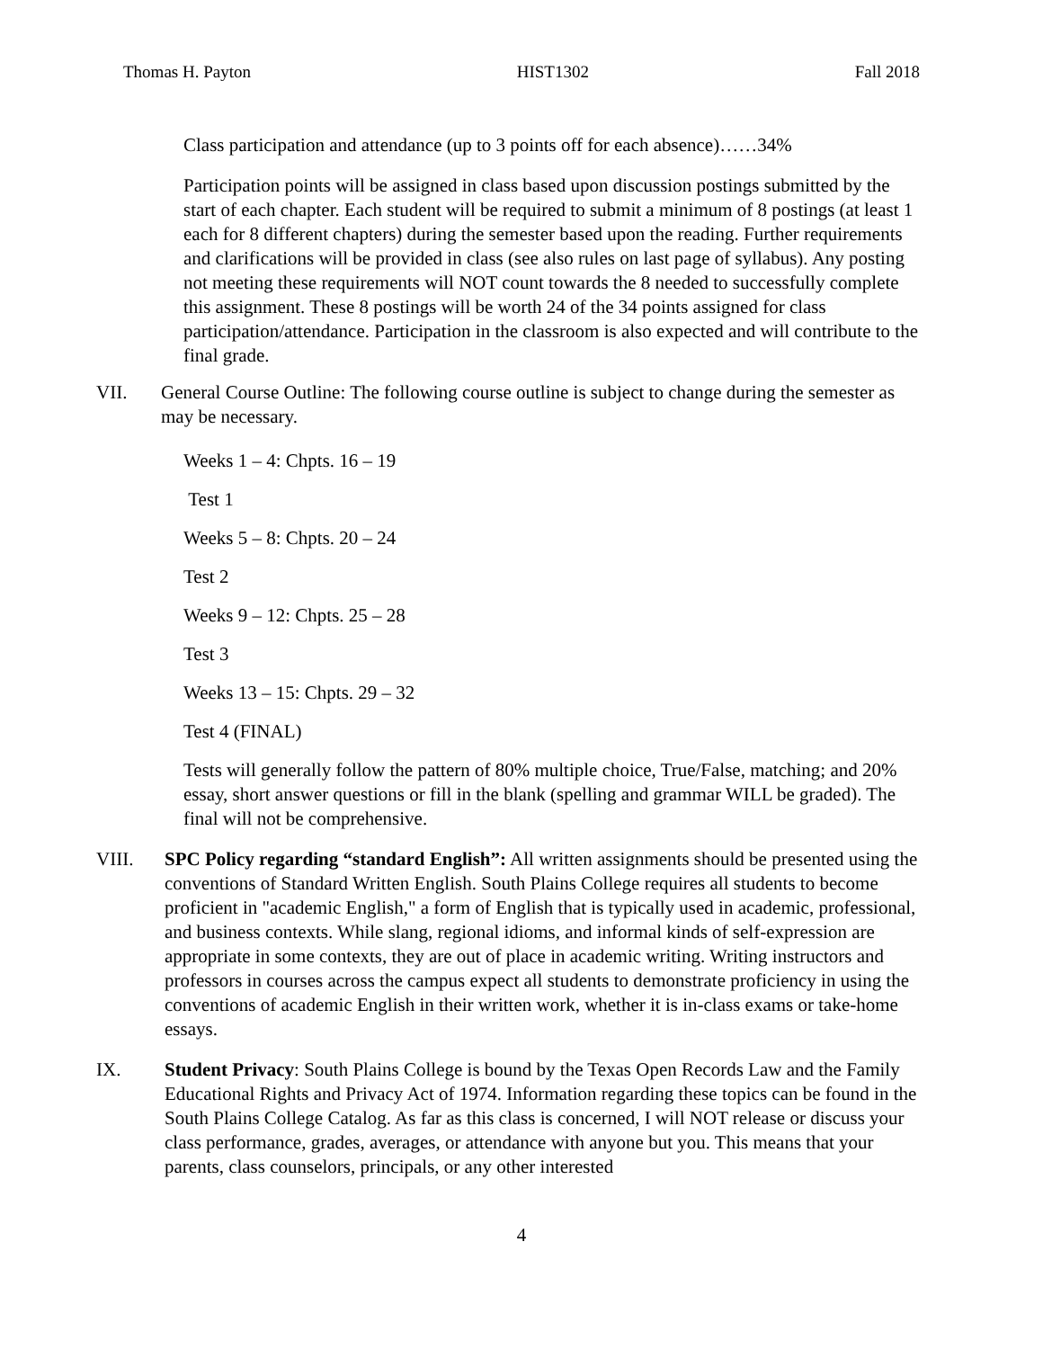Thomas H. Payton HIST1302 Fall 2018
Class participation and attendance (up to 3 points off for each absence)……34%
Participation points will be assigned in class based upon discussion postings submitted by the start of each chapter. Each student will be required to submit a minimum of 8 postings (at least 1 each for 8 different chapters) during the semester based upon the reading. Further requirements and clarifications will be provided in class (see also rules on last page of syllabus). Any posting not meeting these requirements will NOT count towards the 8 needed to successfully complete this assignment. These 8 postings will be worth 24 of the 34 points assigned for class participation/attendance. Participation in the classroom is also expected and will contribute to the final grade.
VII. General Course Outline: The following course outline is subject to change during the semester as may be necessary.
Weeks 1 – 4: Chpts. 16 – 19
Test 1
Weeks 5 – 8: Chpts. 20 – 24
Test 2
Weeks 9 – 12: Chpts. 25 – 28
Test 3
Weeks 13 – 15: Chpts. 29 – 32
Test 4 (FINAL)
Tests will generally follow the pattern of 80% multiple choice, True/False, matching; and 20% essay, short answer questions or fill in the blank (spelling and grammar WILL be graded). The final will not be comprehensive.
VIII. SPC Policy regarding “standard English”: All written assignments should be presented using the conventions of Standard Written English. South Plains College requires all students to become proficient in "academic English," a form of English that is typically used in academic, professional, and business contexts. While slang, regional idioms, and informal kinds of self-expression are appropriate in some contexts, they are out of place in academic writing. Writing instructors and professors in courses across the campus expect all students to demonstrate proficiency in using the conventions of academic English in their written work, whether it is in-class exams or take-home essays.
IX. Student Privacy: South Plains College is bound by the Texas Open Records Law and the Family Educational Rights and Privacy Act of 1974. Information regarding these topics can be found in the South Plains College Catalog. As far as this class is concerned, I will NOT release or discuss your class performance, grades, averages, or attendance with anyone but you. This means that your parents, class counselors, principals, or any other interested
4